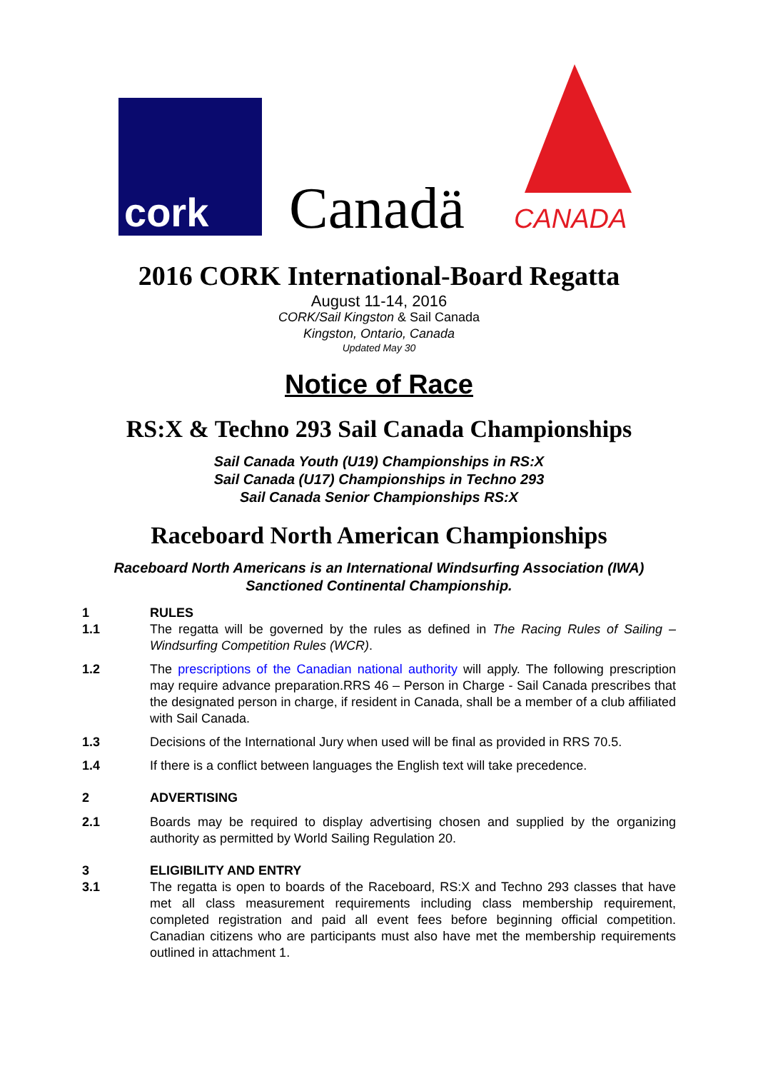cork
Canadä CANADA
2016 CORK International-Board Regatta
August 11-14, 2016
CORK/Sail Kingston & Sail Canada
Kingston, Ontario, Canada
Updated May 30
Notice of Race
RS:X & Techno 293 Sail Canada Championships
Sail Canada Youth (U19) Championships in RS:X
Sail Canada (U17) Championships in Techno 293
Sail Canada Senior Championships RS:X
Raceboard North American Championships
Raceboard North Americans is an International Windsurfing Association (IWA)
Sanctioned Continental Championship.
1 RULES
1.1 The regatta will be governed by the rules as defined in The Racing Rules of Sailing – Windsurfing Competition Rules (WCR).
1.2 The prescriptions of the Canadian national authority will apply. The following prescription may require advance preparation.RRS 46 – Person in Charge - Sail Canada prescribes that the designated person in charge, if resident in Canada, shall be a member of a club affiliated with Sail Canada.
1.3 Decisions of the International Jury when used will be final as provided in RRS 70.5.
1.4 If there is a conflict between languages the English text will take precedence.
2 ADVERTISING
2.1 Boards may be required to display advertising chosen and supplied by the organizing authority as permitted by World Sailing Regulation 20.
3 ELIGIBILITY AND ENTRY
3.1 The regatta is open to boards of the Raceboard, RS:X and Techno 293 classes that have met all class measurement requirements including class membership requirement, completed registration and paid all event fees before beginning official competition. Canadian citizens who are participants must also have met the membership requirements outlined in attachment 1.